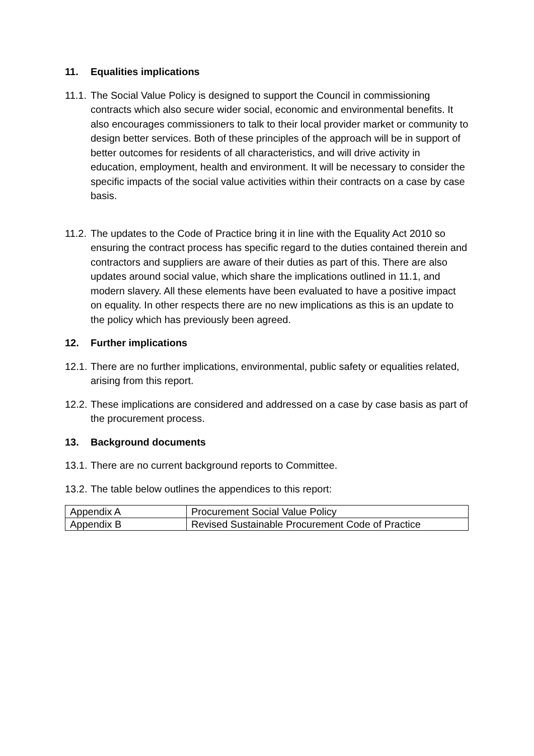11. Equalities implications
11.1. The Social Value Policy is designed to support the Council in commissioning contracts which also secure wider social, economic and environmental benefits. It also encourages commissioners to talk to their local provider market or community to design better services. Both of these principles of the approach will be in support of better outcomes for residents of all characteristics, and will drive activity in education, employment, health and environment. It will be necessary to consider the specific impacts of the social value activities within their contracts on a case by case basis.
11.2. The updates to the Code of Practice bring it in line with the Equality Act 2010 so ensuring the contract process has specific regard to the duties contained therein and contractors and suppliers are aware of their duties as part of this. There are also updates around social value, which share the implications outlined in 11.1, and modern slavery. All these elements have been evaluated to have a positive impact on equality. In other respects there are no new implications as this is an update to the policy which has previously been agreed.
12. Further implications
12.1. There are no further implications, environmental, public safety or equalities related, arising from this report.
12.2. These implications are considered and addressed on a case by case basis as part of the procurement process.
13. Background documents
13.1. There are no current background reports to Committee.
13.2. The table below outlines the appendices to this report:
| Appendix A | Procurement Social Value Policy |
| Appendix B | Revised Sustainable Procurement Code of Practice |